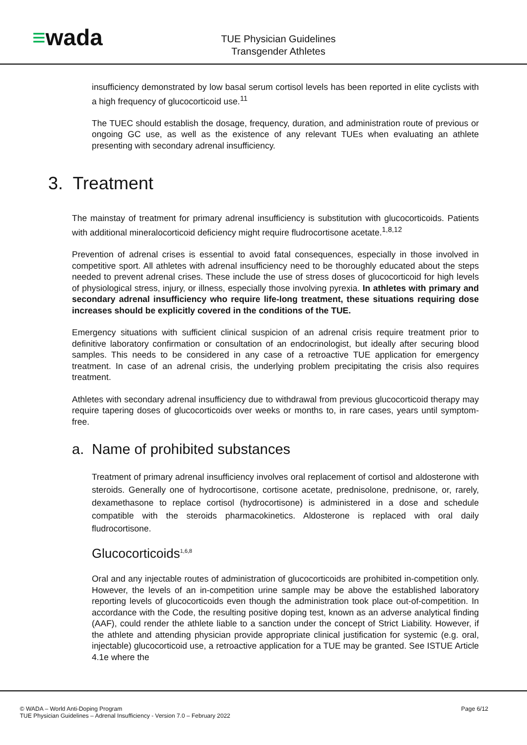≡wada
TUE Physician Guidelines
Transgender Athletes
insufficiency demonstrated by low basal serum cortisol levels has been reported in elite cyclists with a high frequency of glucocorticoid use.<sup>11</sup>
The TUEC should establish the dosage, frequency, duration, and administration route of previous or ongoing GC use, as well as the existence of any relevant TUEs when evaluating an athlete presenting with secondary adrenal insufficiency.
3. Treatment
The mainstay of treatment for primary adrenal insufficiency is substitution with glucocorticoids. Patients with additional mineralocorticoid deficiency might require fludrocortisone acetate.<sup>1,8,12</sup>
Prevention of adrenal crises is essential to avoid fatal consequences, especially in those involved in competitive sport. All athletes with adrenal insufficiency need to be thoroughly educated about the steps needed to prevent adrenal crises. These include the use of stress doses of glucocorticoid for high levels of physiological stress, injury, or illness, especially those involving pyrexia. In athletes with primary and secondary adrenal insufficiency who require life-long treatment, these situations requiring dose increases should be explicitly covered in the conditions of the TUE.
Emergency situations with sufficient clinical suspicion of an adrenal crisis require treatment prior to definitive laboratory confirmation or consultation of an endocrinologist, but ideally after securing blood samples. This needs to be considered in any case of a retroactive TUE application for emergency treatment. In case of an adrenal crisis, the underlying problem precipitating the crisis also requires treatment.
Athletes with secondary adrenal insufficiency due to withdrawal from previous glucocorticoid therapy may require tapering doses of glucocorticoids over weeks or months to, in rare cases, years until symptom-free.
a. Name of prohibited substances
Treatment of primary adrenal insufficiency involves oral replacement of cortisol and aldosterone with steroids. Generally one of hydrocortisone, cortisone acetate, prednisolone, prednisone, or, rarely, dexamethasone to replace cortisol (hydrocortisone) is administered in a dose and schedule compatible with the steroids pharmacokinetics. Aldosterone is replaced with oral daily fludrocortisone.
Glucocorticoids<sup>1,6,8</sup>
Oral and any injectable routes of administration of glucocorticoids are prohibited in-competition only. However, the levels of an in-competition urine sample may be above the established laboratory reporting levels of glucocorticoids even though the administration took place out-of-competition. In accordance with the Code, the resulting positive doping test, known as an adverse analytical finding (AAF), could render the athlete liable to a sanction under the concept of Strict Liability. However, if the athlete and attending physician provide appropriate clinical justification for systemic (e.g. oral, injectable) glucocorticoid use, a retroactive application for a TUE may be granted. See ISTUE Article 4.1e where the
© WADA – World Anti-Doping Program
TUE Physician Guidelines – Adrenal Insufficiency - Version 7.0 – February 2022
Page 6/12